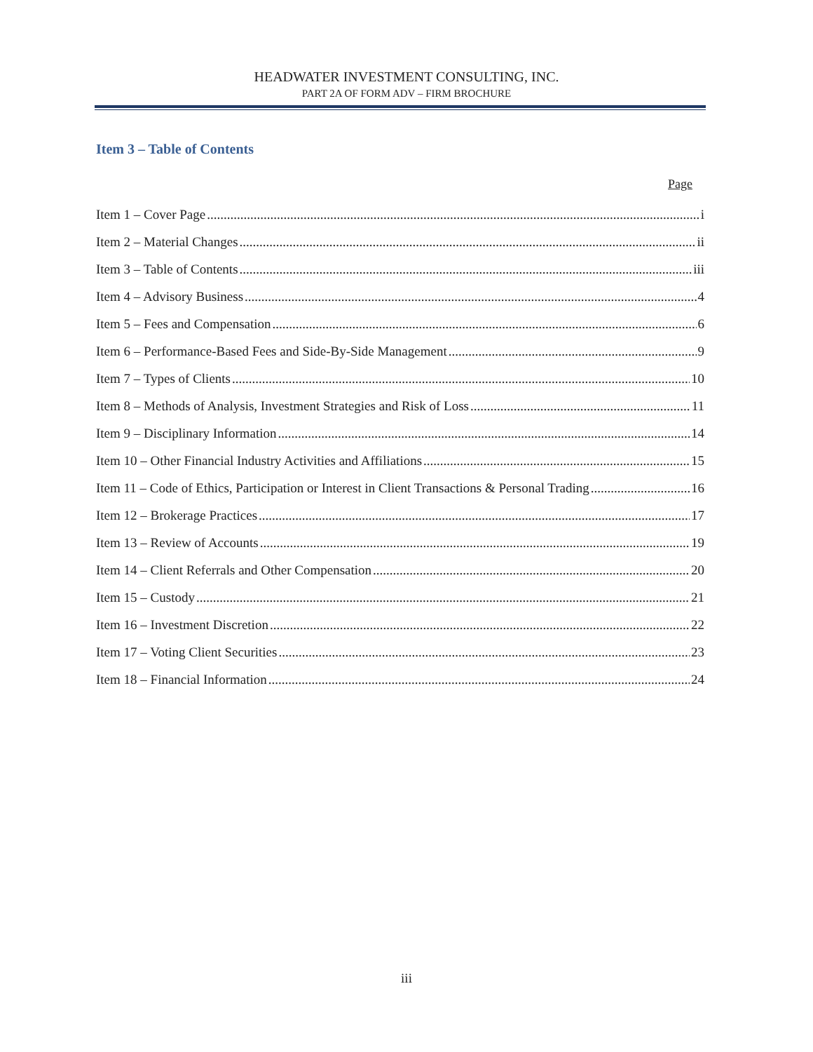HEADWATER INVESTMENT CONSULTING, INC.
PART 2A OF FORM ADV – FIRM BROCHURE
Item 3 – Table of Contents
Page
Item 1 – Cover Page i
Item 2 – Material Changes ii
Item 3 – Table of Contents iii
Item 4 – Advisory Business 4
Item 5 – Fees and Compensation 6
Item 6 – Performance-Based Fees and Side-By-Side Management 9
Item 7 – Types of Clients 10
Item 8 – Methods of Analysis, Investment Strategies and Risk of Loss 11
Item 9 – Disciplinary Information 14
Item 10 – Other Financial Industry Activities and Affiliations 15
Item 11 – Code of Ethics, Participation or Interest in Client Transactions & Personal Trading 16
Item 12 – Brokerage Practices 17
Item 13 – Review of Accounts 19
Item 14 – Client Referrals and Other Compensation 20
Item 15 – Custody 21
Item 16 – Investment Discretion 22
Item 17 – Voting Client Securities 23
Item 18 – Financial Information 24
iii